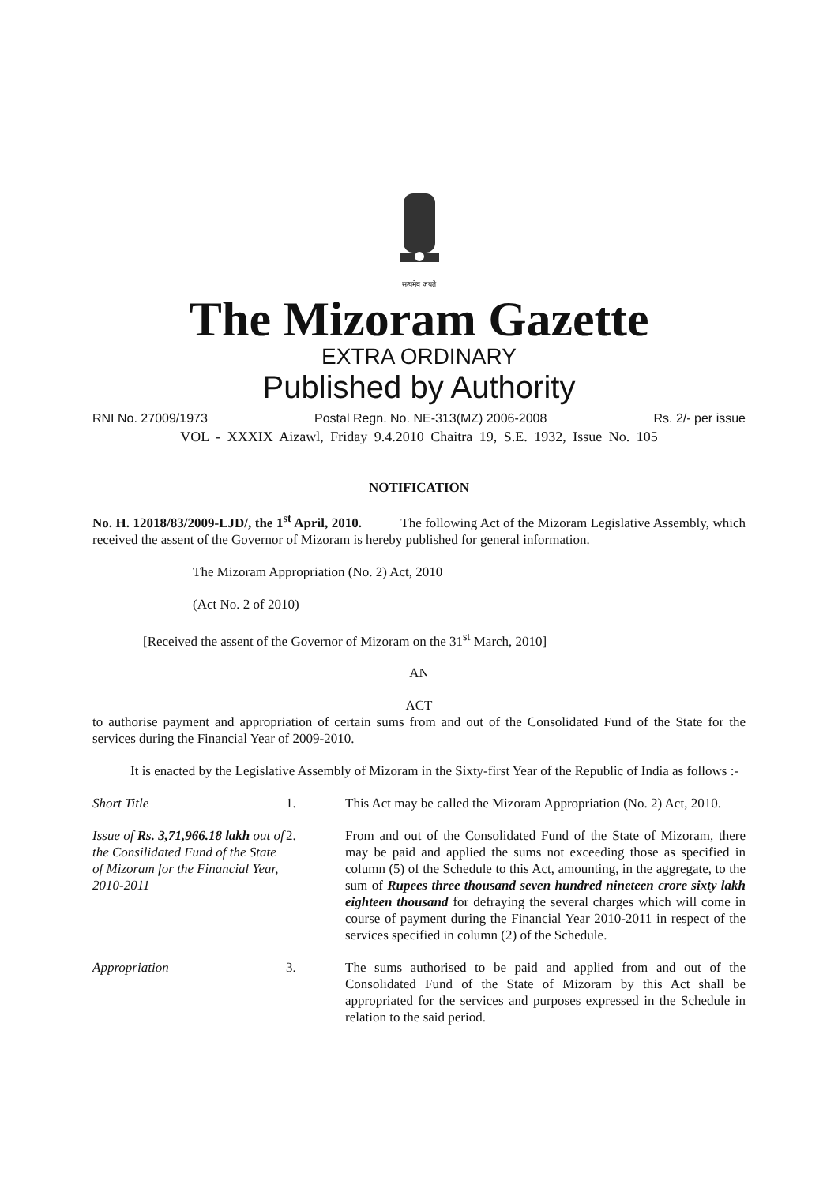सत्यमेव जयते
The Mizoram Gazette
EXTRA ORDINARY
Published by Authority
RNI No. 27009/1973 Postal Regn. No. NE-313(MZ) 2006-2008 Rs. 2/- per issue
VOL - XXXIX Aizawl, Friday 9.4.2010 Chaitra 19, S.E. 1932, Issue No. 105
NOTIFICATION
No. H. 12018/83/2009-LJD/, the 1<sup>st</sup> April, 2010. The following Act of the Mizoram Legislative Assembly, which received the assent of the Governor of Mizoram is hereby published for general information.
The Mizoram Appropriation (No. 2) Act, 2010
(Act No. 2 of 2010)
[Received the assent of the Governor of Mizoram on the 31<sup>st</sup> March, 2010]
AN
ACT
to authorise payment and appropriation of certain sums from and out of the Consolidated Fund of the State for the services during the Financial Year of 2009-2010.
It is enacted by the Legislative Assembly of Mizoram in the Sixty-first Year of the Republic of India as follows :-
Short Title 1. This Act may be called the Mizoram Appropriation (No. 2) Act, 2010.
Issue of Rs. 3,71,966.18 lakh out of the Consilidated Fund of the State of Mizoram for the Financial Year, 2010-2011
2. From and out of the Consolidated Fund of the State of Mizoram, there may be paid and applied the sums not exceeding those as specified in column (5) of the Schedule to this Act, amounting, in the aggregate, to the sum of Rupees three thousand seven hundred nineteen crore sixty lakh eighteen thousand for defraying the several charges which will come in course of payment during the Financial Year 2010-2011 in respect of the services specified in column (2) of the Schedule.
Appropriation 3. The sums authorised to be paid and applied from and out of the Consolidated Fund of the State of Mizoram by this Act shall be appropriated for the services and purposes expressed in the Schedule in relation to the said period.